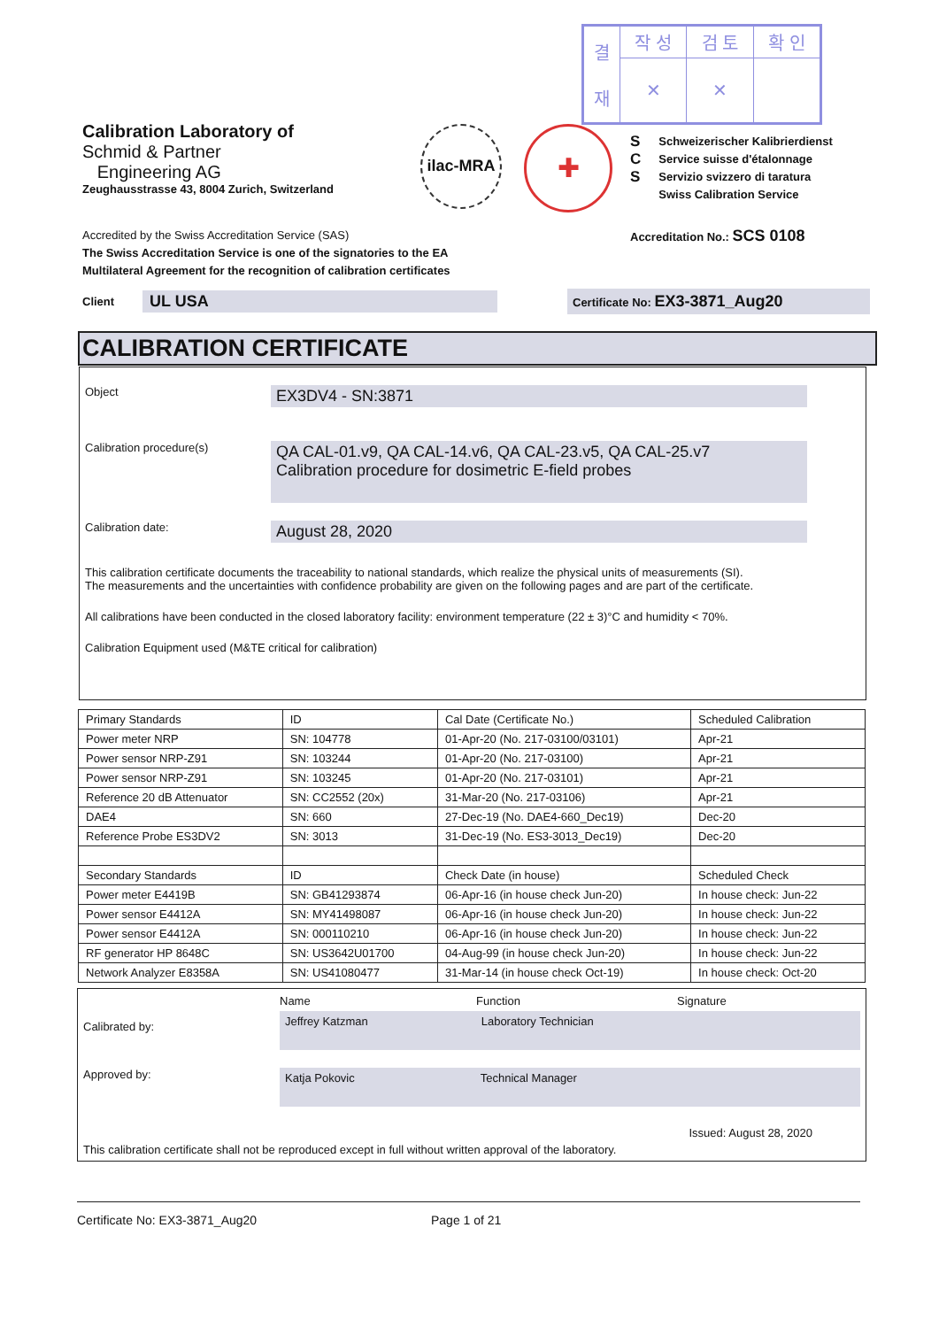| 결 재 | 작 성 | 검 토 | 확 인 |
| | ✕ | ✕ | |
Calibration Laboratory of
Schmid & Partner
Engineering AG
Zeughausstrasse 43, 8004 Zurich, Switzerland
ilac-MRA ✚
S
C
S
Schweizerischer Kalibrierdienst
Service suisse d'étalonnage
Servizio svizzero di taratura
Swiss Calibration Service
Accredited by the Swiss Accreditation Service (SAS)
The Swiss Accreditation Service is one of the signatories to the EA
Multilateral Agreement for the recognition of calibration certificates
Accreditation No.: SCS 0108
Client UL USA Certificate No: EX3-3871_Aug20
CALIBRATION CERTIFICATE
Object
EX3DV4 - SN:3871
Calibration procedure(s)
QA CAL-01.v9, QA CAL-14.v6, QA CAL-23.v5, QA CAL-25.v7
Calibration procedure for dosimetric E-field probes
Calibration date:
August 28, 2020
This calibration certificate documents the traceability to national standards, which realize the physical units of measurements (SI).
The measurements and the uncertainties with confidence probability are given on the following pages and are part of the certificate.
All calibrations have been conducted in the closed laboratory facility: environment temperature (22 ± 3)°C and humidity < 70%.
Calibration Equipment used (M&TE critical for calibration)
| Primary Standards | ID | Cal Date (Certificate No.) | Scheduled Calibration |
| Power meter NRP | SN: 104778 | 01-Apr-20 (No. 217-03100/03101) | Apr-21 |
| Power sensor NRP-Z91 | SN: 103244 | 01-Apr-20 (No. 217-03100) | Apr-21 |
| Power sensor NRP-Z91 | SN: 103245 | 01-Apr-20 (No. 217-03101) | Apr-21 |
| Reference 20 dB Attenuator | SN: CC2552 (20x) | 31-Mar-20 (No. 217-03106) | Apr-21 |
| DAE4 | SN: 660 | 27-Dec-19 (No. DAE4-660_Dec19) | Dec-20 |
| Reference Probe ES3DV2 | SN: 3013 | 31-Dec-19 (No. ES3-3013_Dec19) | Dec-20 |
| Secondary Standards | ID | Check Date (in house) | Scheduled Check |
| Power meter E4419B | SN: GB41293874 | 06-Apr-16 (in house check Jun-20) | In house check: Jun-22 |
| Power sensor E4412A | SN: MY41498087 | 06-Apr-16 (in house check Jun-20) | In house check: Jun-22 |
| Power sensor E4412A | SN: 000110210 | 06-Apr-16 (in house check Jun-20) | In house check: Jun-22 |
| RF generator HP 8648C | SN: US3642U01700 | 04-Aug-99 (in house check Jun-20) | In house check: Jun-22 |
| Network Analyzer E8358A | SN: US41080477 | 31-Mar-14 (in house check Oct-19) | In house check: Oct-20 |
Name Function Signature
Calibrated by: Jeffrey Katzman Laboratory Technician
Approved by: Katja Pokovic Technical Manager
Issued: August 28, 2020
This calibration certificate shall not be reproduced except in full without written approval of the laboratory.
Certificate No: EX3-3871_Aug20 Page 1 of 21